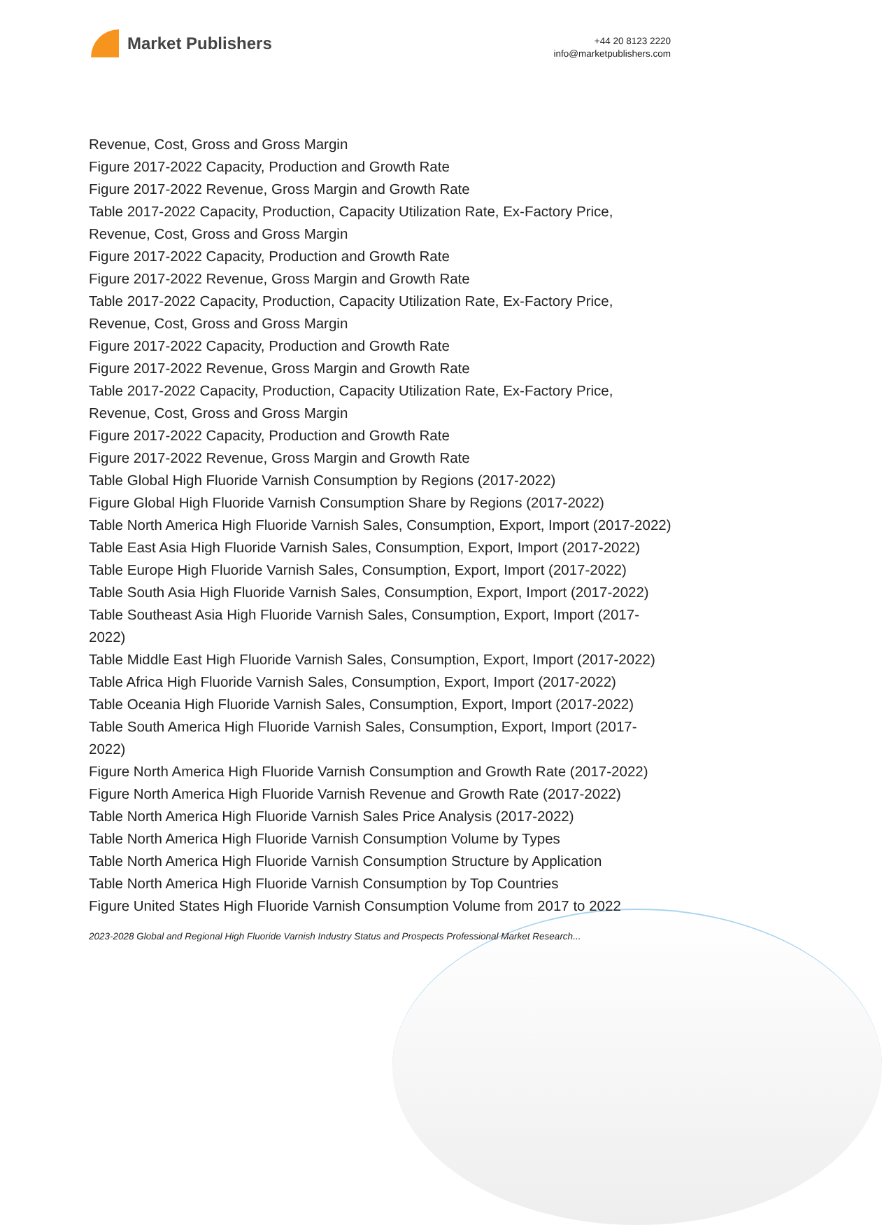Market Publishers
+44 20 8123 2220
info@marketpublishers.com
Revenue, Cost, Gross and Gross Margin
Figure 2017-2022 Capacity, Production and Growth Rate
Figure 2017-2022 Revenue, Gross Margin and Growth Rate
Table 2017-2022 Capacity, Production, Capacity Utilization Rate, Ex-Factory Price, Revenue, Cost, Gross and Gross Margin
Figure 2017-2022 Capacity, Production and Growth Rate
Figure 2017-2022 Revenue, Gross Margin and Growth Rate
Table 2017-2022 Capacity, Production, Capacity Utilization Rate, Ex-Factory Price, Revenue, Cost, Gross and Gross Margin
Figure 2017-2022 Capacity, Production and Growth Rate
Figure 2017-2022 Revenue, Gross Margin and Growth Rate
Table 2017-2022 Capacity, Production, Capacity Utilization Rate, Ex-Factory Price, Revenue, Cost, Gross and Gross Margin
Figure 2017-2022 Capacity, Production and Growth Rate
Figure 2017-2022 Revenue, Gross Margin and Growth Rate
Table Global High Fluoride Varnish Consumption by Regions (2017-2022)
Figure Global High Fluoride Varnish Consumption Share by Regions (2017-2022)
Table North America High Fluoride Varnish Sales, Consumption, Export, Import (2017-2022)
Table East Asia High Fluoride Varnish Sales, Consumption, Export, Import (2017-2022)
Table Europe High Fluoride Varnish Sales, Consumption, Export, Import (2017-2022)
Table South Asia High Fluoride Varnish Sales, Consumption, Export, Import (2017-2022)
Table Southeast Asia High Fluoride Varnish Sales, Consumption, Export, Import (2017-2022)
Table Middle East High Fluoride Varnish Sales, Consumption, Export, Import (2017-2022)
Table Africa High Fluoride Varnish Sales, Consumption, Export, Import (2017-2022)
Table Oceania High Fluoride Varnish Sales, Consumption, Export, Import (2017-2022)
Table South America High Fluoride Varnish Sales, Consumption, Export, Import (2017-2022)
Figure North America High Fluoride Varnish Consumption and Growth Rate (2017-2022)
Figure North America High Fluoride Varnish Revenue and Growth Rate (2017-2022)
Table North America High Fluoride Varnish Sales Price Analysis (2017-2022)
Table North America High Fluoride Varnish Consumption Volume by Types
Table North America High Fluoride Varnish Consumption Structure by Application
Table North America High Fluoride Varnish Consumption by Top Countries
Figure United States High Fluoride Varnish Consumption Volume from 2017 to 2022
2023-2028 Global and Regional High Fluoride Varnish Industry Status and Prospects Professional Market Research...